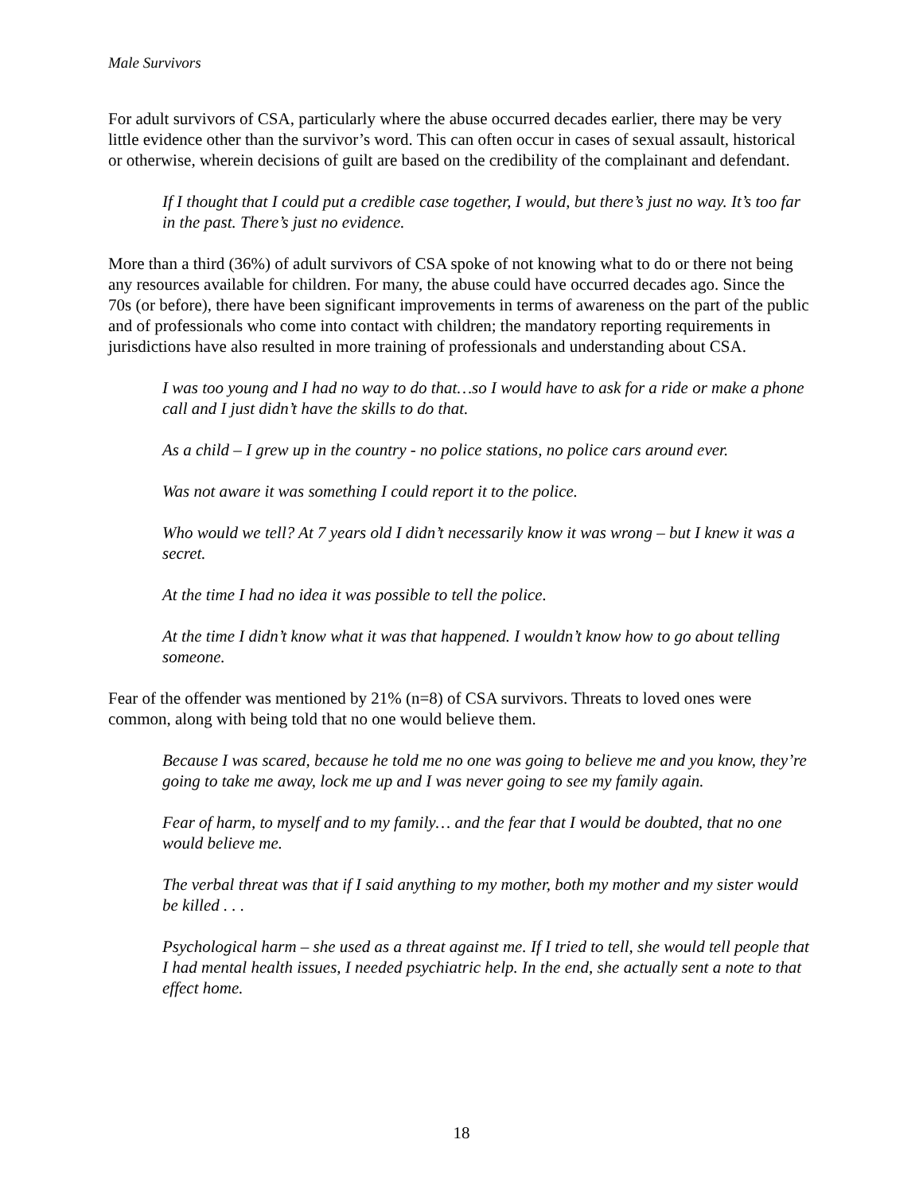Male Survivors
For adult survivors of CSA, particularly where the abuse occurred decades earlier, there may be very little evidence other than the survivor’s word. This can often occur in cases of sexual assault, historical or otherwise, wherein decisions of guilt are based on the credibility of the complainant and defendant.
If I thought that I could put a credible case together, I would, but there’s just no way. It’s too far in the past. There’s just no evidence.
More than a third (36%) of adult survivors of CSA spoke of not knowing what to do or there not being any resources available for children. For many, the abuse could have occurred decades ago. Since the 70s (or before), there have been significant improvements in terms of awareness on the part of the public and of professionals who come into contact with children; the mandatory reporting requirements in jurisdictions have also resulted in more training of professionals and understanding about CSA.
I was too young and I had no way to do that…so I would have to ask for a ride or make a phone call and I just didn’t have the skills to do that.
As a child – I grew up in the country - no police stations, no police cars around ever.
Was not aware it was something I could report it to the police.
Who would we tell? At 7 years old I didn’t necessarily know it was wrong – but I knew it was a secret.
At the time I had no idea it was possible to tell the police.
At the time I didn’t know what it was that happened. I wouldn’t know how to go about telling someone.
Fear of the offender was mentioned by 21% (n=8) of CSA survivors. Threats to loved ones were common, along with being told that no one would believe them.
Because I was scared, because he told me no one was going to believe me and you know, they’re going to take me away, lock me up and I was never going to see my family again.
Fear of harm, to myself and to my family… and the fear that I would be doubted, that no one would believe me.
The verbal threat was that if I said anything to my mother, both my mother and my sister would be killed . . .
Psychological harm – she used as a threat against me. If I tried to tell, she would tell people that I had mental health issues, I needed psychiatric help. In the end, she actually sent a note to that effect home.
18